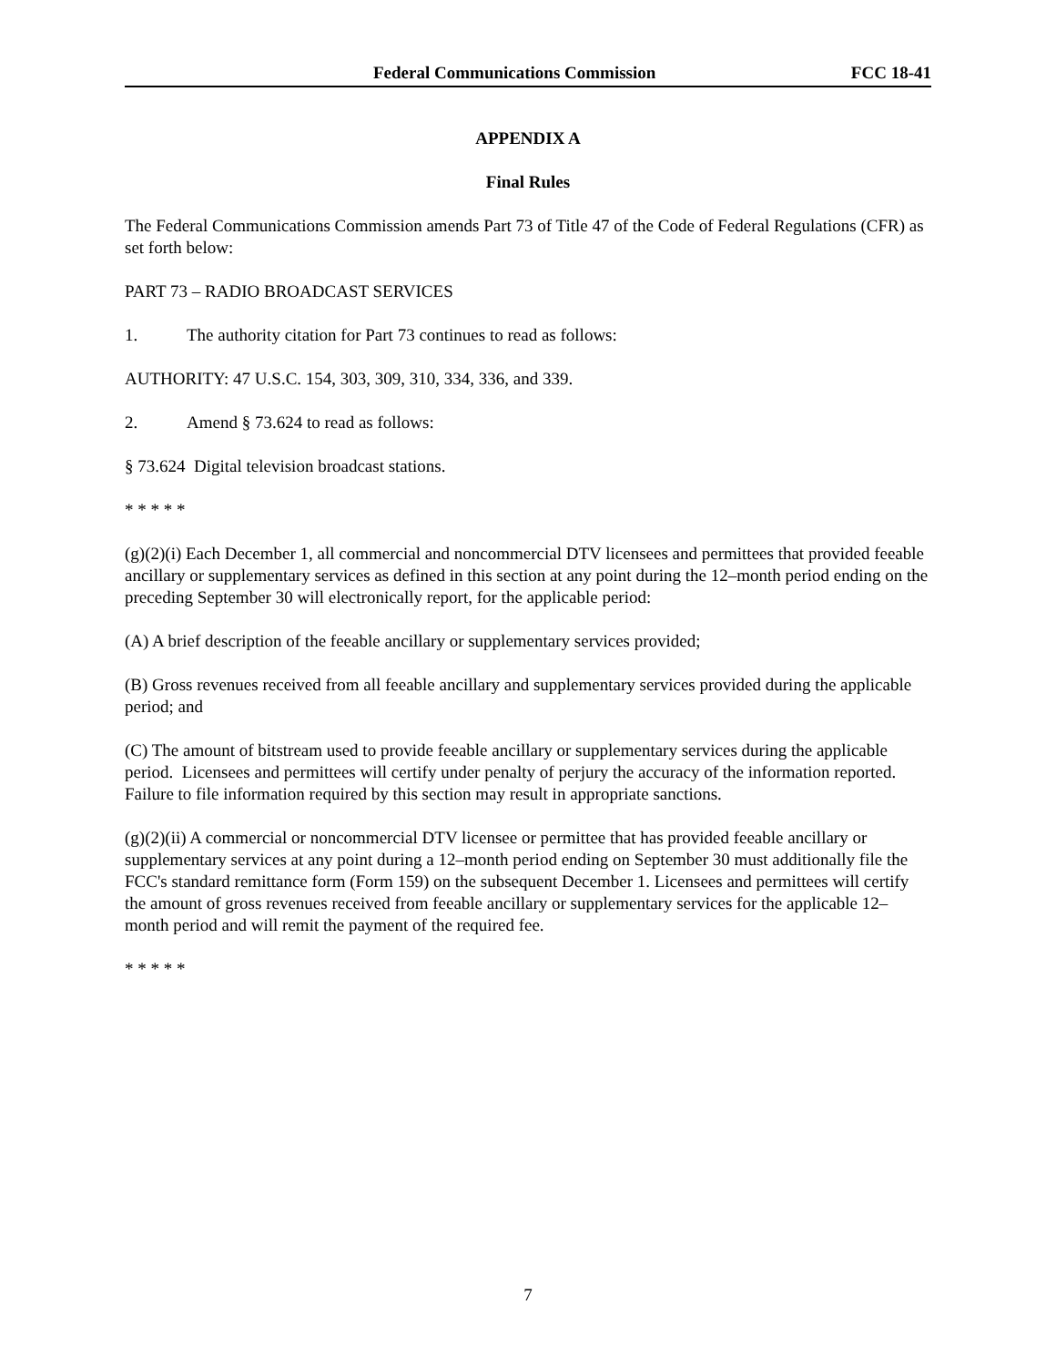Federal Communications Commission FCC 18-41
APPENDIX A
Final Rules
The Federal Communications Commission amends Part 73 of Title 47 of the Code of Federal Regulations (CFR) as set forth below:
PART 73 – RADIO BROADCAST SERVICES
1. The authority citation for Part 73 continues to read as follows:
AUTHORITY: 47 U.S.C. 154, 303, 309, 310, 334, 336, and 339.
2. Amend § 73.624 to read as follows:
§ 73.624 Digital television broadcast stations.
* * * * *
(g)(2)(i) Each December 1, all commercial and noncommercial DTV licensees and permittees that provided feeable ancillary or supplementary services as defined in this section at any point during the 12–month period ending on the preceding September 30 will electronically report, for the applicable period:
(A) A brief description of the feeable ancillary or supplementary services provided;
(B) Gross revenues received from all feeable ancillary and supplementary services provided during the applicable period; and
(C) The amount of bitstream used to provide feeable ancillary or supplementary services during the applicable period. Licensees and permittees will certify under penalty of perjury the accuracy of the information reported. Failure to file information required by this section may result in appropriate sanctions.
(g)(2)(ii) A commercial or noncommercial DTV licensee or permittee that has provided feeable ancillary or supplementary services at any point during a 12–month period ending on September 30 must additionally file the FCC's standard remittance form (Form 159) on the subsequent December 1. Licensees and permittees will certify the amount of gross revenues received from feeable ancillary or supplementary services for the applicable 12–month period and will remit the payment of the required fee.
* * * * *
7